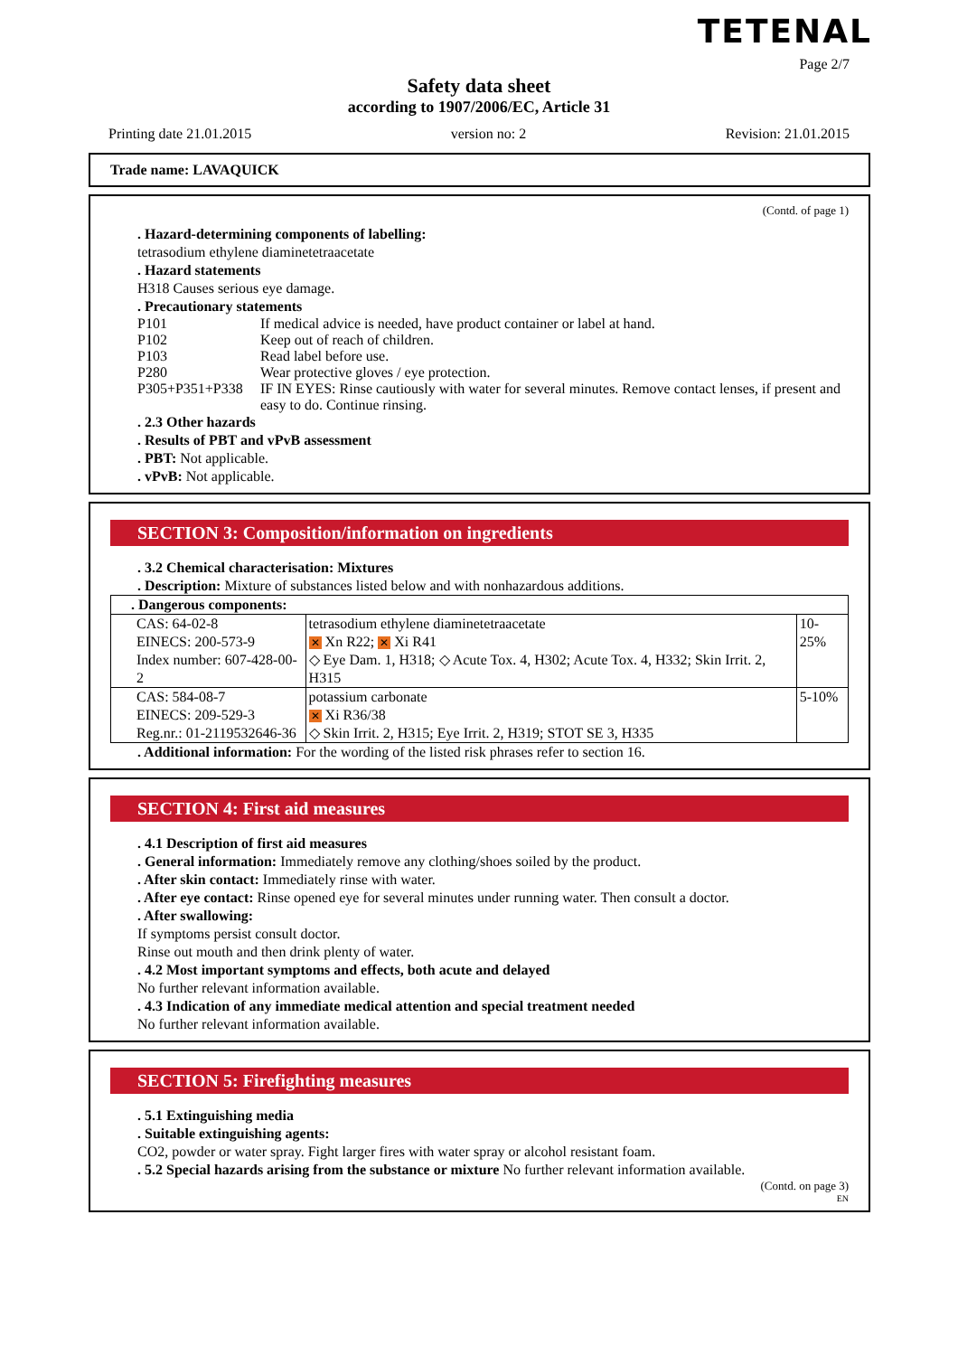TETENAL
Page 2/7
Safety data sheet
according to 1907/2006/EC, Article 31
Printing date 21.01.2015 version no: 2 Revision: 21.01.2015
Trade name: LAVAQUICK
(Contd. of page 1)
. Hazard-determining components of labelling:
tetrasodium ethylene diaminetetraacetate
. Hazard statements
H318 Causes serious eye damage.
. Precautionary statements
P101 If medical advice is needed, have product container or label at hand.
P102 Keep out of reach of children.
P103 Read label before use.
P280 Wear protective gloves / eye protection.
P305+P351+P338 IF IN EYES: Rinse cautiously with water for several minutes. Remove contact lenses, if present and easy to do. Continue rinsing.
. 2.3 Other hazards
. Results of PBT and vPvB assessment
. PBT: Not applicable.
. vPvB: Not applicable.
SECTION 3: Composition/information on ingredients
. 3.2 Chemical characterisation: Mixtures
. Description: Mixture of substances listed below and with nonhazardous additions.
| . Dangerous components: | | |
| CAS: 64-02-8 EINECS: 200-573-9 Index number: 607-428-00-2 | tetrasodium ethylene diaminetetraacetate ✕ Xn R22; ✕ Xi R41 ◇ Eye Dam. 1, H318; ◇ Acute Tox. 4, H302; Acute Tox. 4, H332; Skin Irrit. 2, H315 | 10-25% |
| CAS: 584-08-7 EINECS: 209-529-3 Reg.nr.: 01-2119532646-36 | potassium carbonate ✕ Xi R36/38 ◇ Skin Irrit. 2, H315; Eye Irrit. 2, H319; STOT SE 3, H335 | 5-10% |
. Additional information: For the wording of the listed risk phrases refer to section 16.
SECTION 4: First aid measures
. 4.1 Description of first aid measures
. General information: Immediately remove any clothing/shoes soiled by the product.
. After skin contact: Immediately rinse with water.
. After eye contact: Rinse opened eye for several minutes under running water. Then consult a doctor.
. After swallowing:
If symptoms persist consult doctor.
Rinse out mouth and then drink plenty of water.
. 4.2 Most important symptoms and effects, both acute and delayed
No further relevant information available.
. 4.3 Indication of any immediate medical attention and special treatment needed
No further relevant information available.
SECTION 5: Firefighting measures
. 5.1 Extinguishing media
. Suitable extinguishing agents:
CO2, powder or water spray. Fight larger fires with water spray or alcohol resistant foam.
. 5.2 Special hazards arising from the substance or mixture No further relevant information available.
(Contd. on page 3)
EN